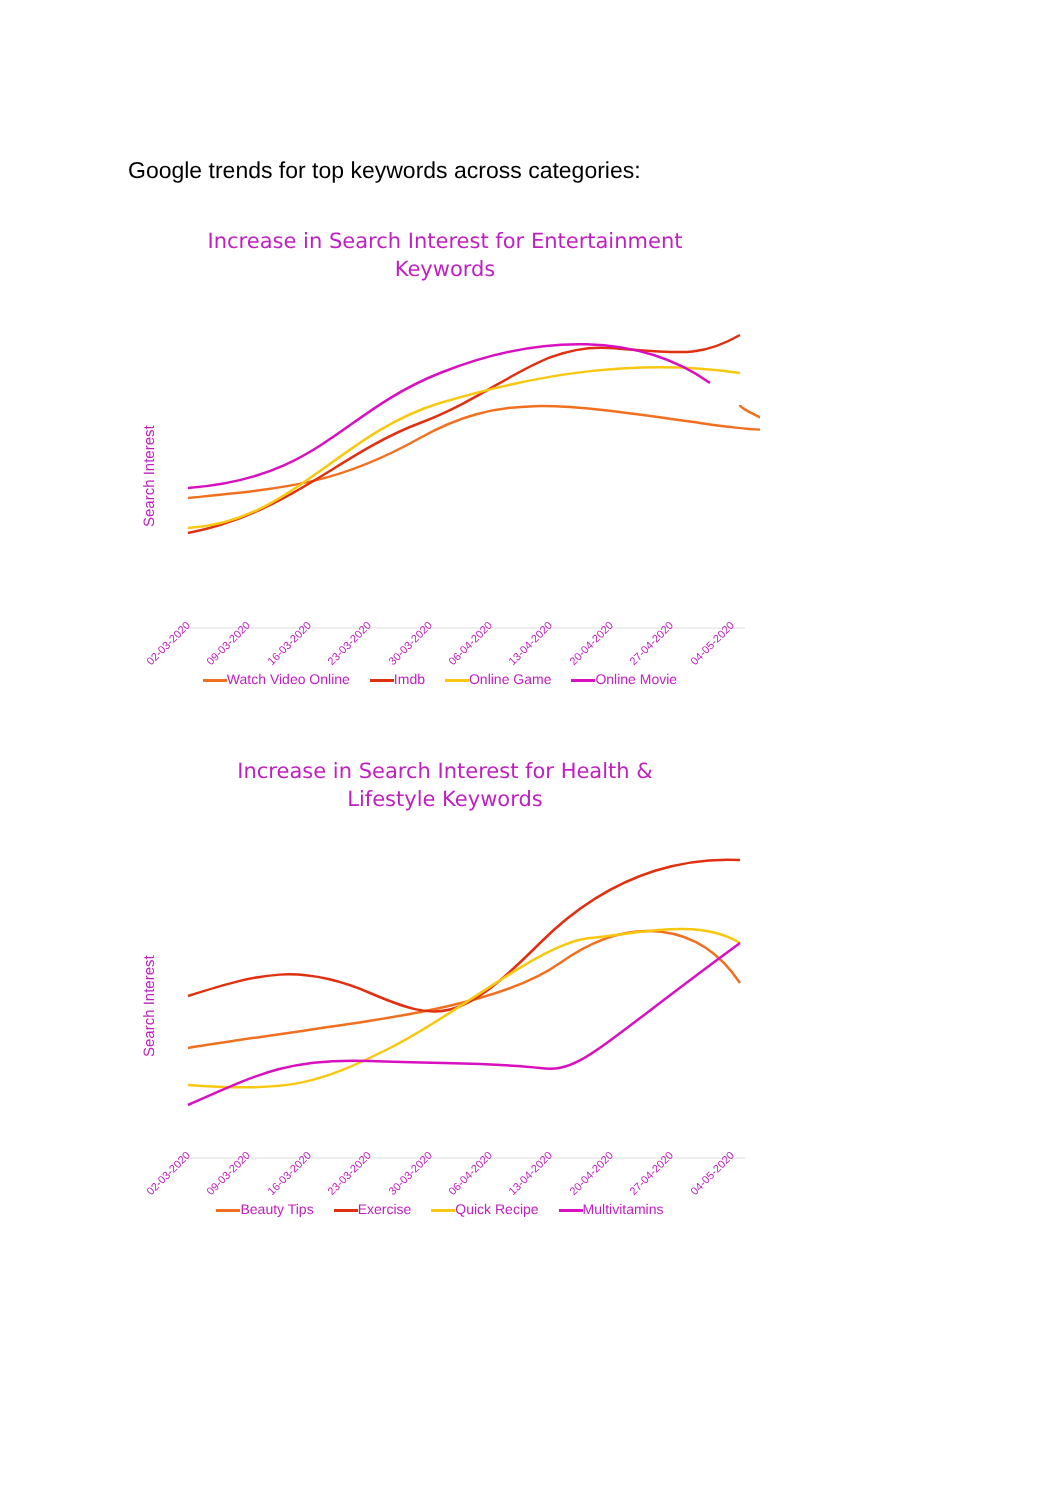Google trends for top keywords across categories:
Increase in Search Interest for Entertainment
Keywords
Search Interest
02-03-2020 09-03-2020 16-03-2020 23-03-2020 30-03-2020 06-04-2020 13-04-2020 20-04-2020 27-04-2020 04-05-2020
Watch Video Online Imdb Online Game Online Movie
Increase in Search Interest for Health &
Lifestyle Keywords
Search Interest
02-03-2020 09-03-2020 16-03-2020 23-03-2020 30-03-2020 06-04-2020 13-04-2020 20-04-2020 27-04-2020 04-05-2020
Beauty Tips Exercise Quick Recipe Multivitamins